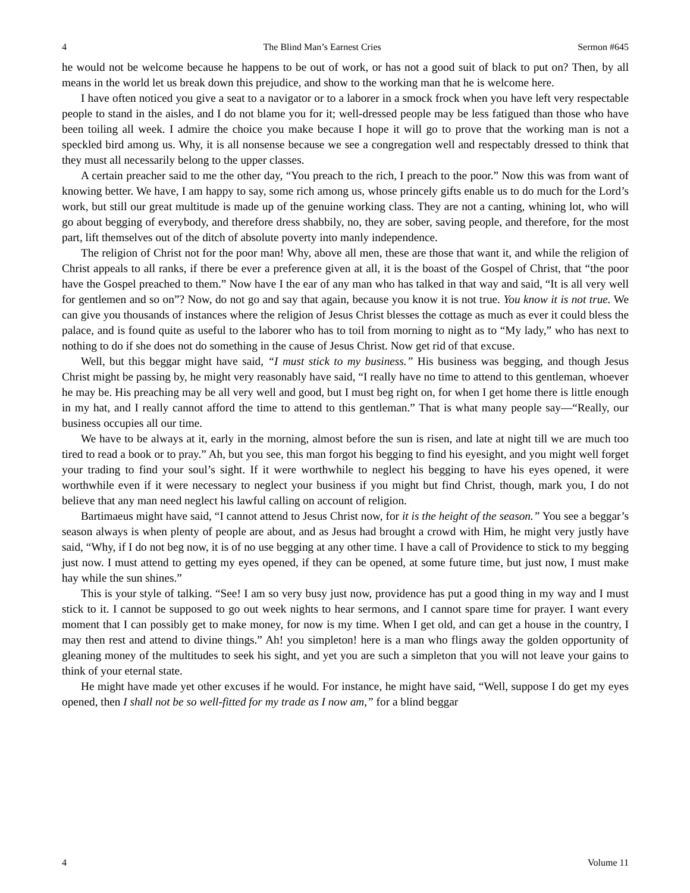4 The Blind Man’s Earnest Cries Sermon #645
he would not be welcome because he happens to be out of work, or has not a good suit of black to put on? Then, by all means in the world let us break down this prejudice, and show to the working man that he is welcome here.
I have often noticed you give a seat to a navigator or to a laborer in a smock frock when you have left very respectable people to stand in the aisles, and I do not blame you for it; well-dressed people may be less fatigued than those who have been toiling all week. I admire the choice you make because I hope it will go to prove that the working man is not a speckled bird among us. Why, it is all nonsense because we see a congregation well and respectably dressed to think that they must all necessarily belong to the upper classes.
A certain preacher said to me the other day, “You preach to the rich, I preach to the poor.” Now this was from want of knowing better. We have, I am happy to say, some rich among us, whose princely gifts enable us to do much for the Lord’s work, but still our great multitude is made up of the genuine working class. They are not a canting, whining lot, who will go about begging of everybody, and therefore dress shabbily, no, they are sober, saving people, and therefore, for the most part, lift themselves out of the ditch of absolute poverty into manly independence.
The religion of Christ not for the poor man! Why, above all men, these are those that want it, and while the religion of Christ appeals to all ranks, if there be ever a preference given at all, it is the boast of the Gospel of Christ, that “the poor have the Gospel preached to them.” Now have I the ear of any man who has talked in that way and said, “It is all very well for gentlemen and so on”? Now, do not go and say that again, because you know it is not true. You know it is not true. We can give you thousands of instances where the religion of Jesus Christ blesses the cottage as much as ever it could bless the palace, and is found quite as useful to the laborer who has to toil from morning to night as to “My lady,” who has next to nothing to do if she does not do something in the cause of Jesus Christ. Now get rid of that excuse.
Well, but this beggar might have said, “I must stick to my business.” His business was begging, and though Jesus Christ might be passing by, he might very reasonably have said, “I really have no time to attend to this gentleman, whoever he may be. His preaching may be all very well and good, but I must beg right on, for when I get home there is little enough in my hat, and I really cannot afford the time to attend to this gentleman.” That is what many people say—“Really, our business occupies all our time.
We have to be always at it, early in the morning, almost before the sun is risen, and late at night till we are much too tired to read a book or to pray.” Ah, but you see, this man forgot his begging to find his eyesight, and you might well forget your trading to find your soul’s sight. If it were worthwhile to neglect his begging to have his eyes opened, it were worthwhile even if it were necessary to neglect your business if you might but find Christ, though, mark you, I do not believe that any man need neglect his lawful calling on account of religion.
Bartimaeus might have said, “I cannot attend to Jesus Christ now, for it is the height of the season.” You see a beggar’s season always is when plenty of people are about, and as Jesus had brought a crowd with Him, he might very justly have said, “Why, if I do not beg now, it is of no use begging at any other time. I have a call of Providence to stick to my begging just now. I must attend to getting my eyes opened, if they can be opened, at some future time, but just now, I must make hay while the sun shines.”
This is your style of talking. “See! I am so very busy just now, providence has put a good thing in my way and I must stick to it. I cannot be supposed to go out week nights to hear sermons, and I cannot spare time for prayer. I want every moment that I can possibly get to make money, for now is my time. When I get old, and can get a house in the country, I may then rest and attend to divine things.” Ah! you simpleton! here is a man who flings away the golden opportunity of gleaning money of the multitudes to seek his sight, and yet you are such a simpleton that you will not leave your gains to think of your eternal state.
He might have made yet other excuses if he would. For instance, he might have said, “Well, suppose I do get my eyes opened, then I shall not be so well-fitted for my trade as I now am,” for a blind beggar
4 Volume 11